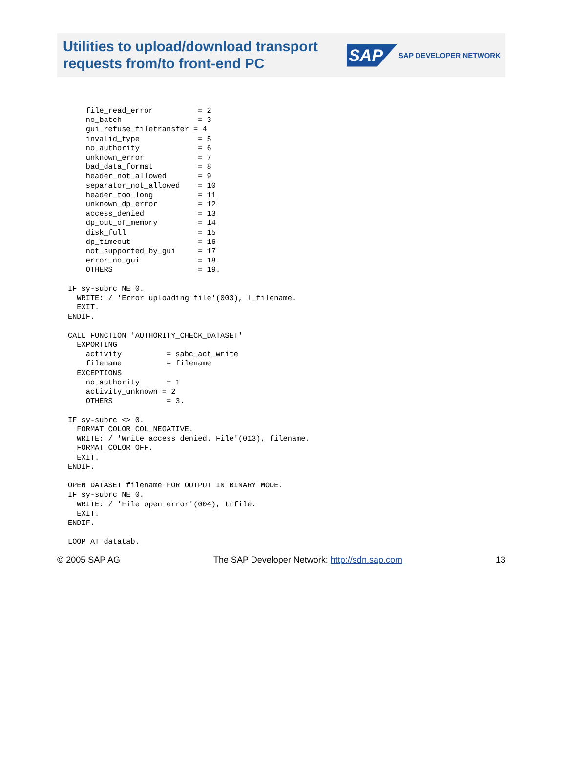Utilities to upload/download transport
requests from/to front-end PC
SAP SAP DEVELOPER NETWORK
    file_read_error          = 2
    no_batch                 = 3
    gui_refuse_filetransfer = 4
    invalid_type             = 5
    no_authority             = 6
    unknown_error            = 7
    bad_data_format          = 8
    header_not_allowed       = 9
    separator_not_allowed    = 10
    header_too_long          = 11
    unknown_dp_error         = 12
    access_denied            = 13
    dp_out_of_memory         = 14
    disk_full                = 15
    dp_timeout               = 16
    not_supported_by_gui     = 17
    error_no_gui             = 18
    OTHERS                   = 19.

IF sy-subrc NE 0.
  WRITE: / 'Error uploading file'(003), l_filename.
  EXIT.
ENDIF.

CALL FUNCTION 'AUTHORITY_CHECK_DATASET'
  EXPORTING
    activity          = sabc_act_write
    filename          = filename
  EXCEPTIONS
    no_authority      = 1
    activity_unknown = 2
    OTHERS            = 3.

IF sy-subrc <> 0.
  FORMAT COLOR COL_NEGATIVE.
  WRITE: / 'Write access denied. File'(013), filename.
  FORMAT COLOR OFF.
  EXIT.
ENDIF.

OPEN DATASET filename FOR OUTPUT IN BINARY MODE.
IF sy-subrc NE 0.
  WRITE: / 'File open error'(004), trfile.
  EXIT.
ENDIF.

LOOP AT datatab.
© 2005 SAP AG The SAP Developer Network: http://sdn.sap.com 13